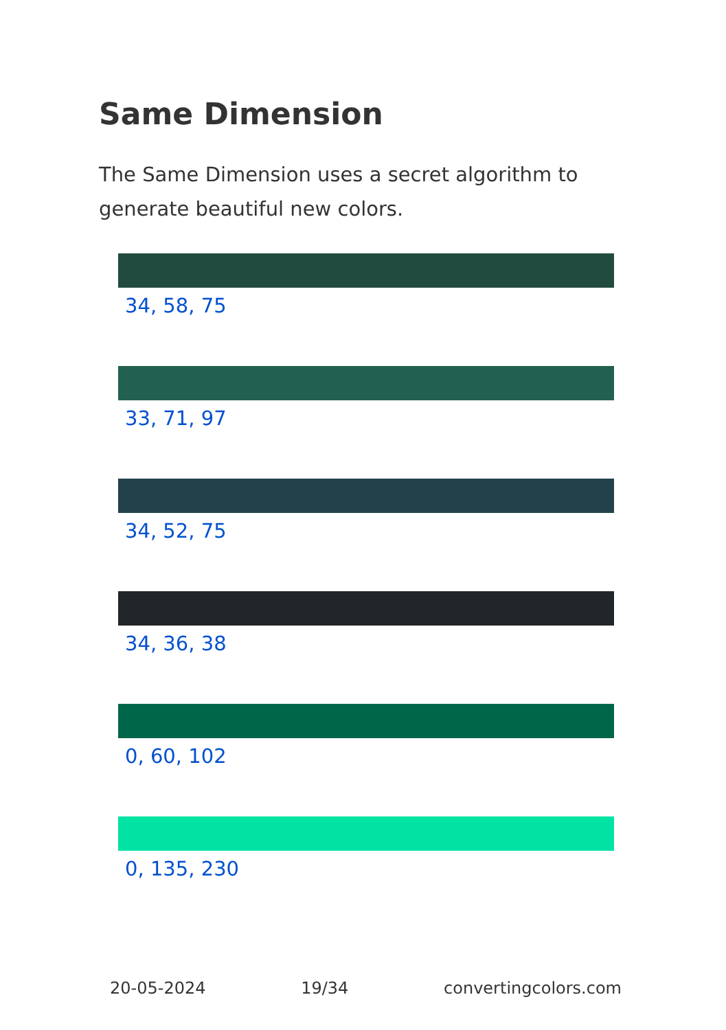Same Dimension
The Same Dimension uses a secret algorithm to generate beautiful new colors.
34, 58, 75
33, 71, 97
34, 52, 75
34, 36, 38
0, 60, 102
0, 135, 230
20-05-2024 19/34 convertingcolors.com